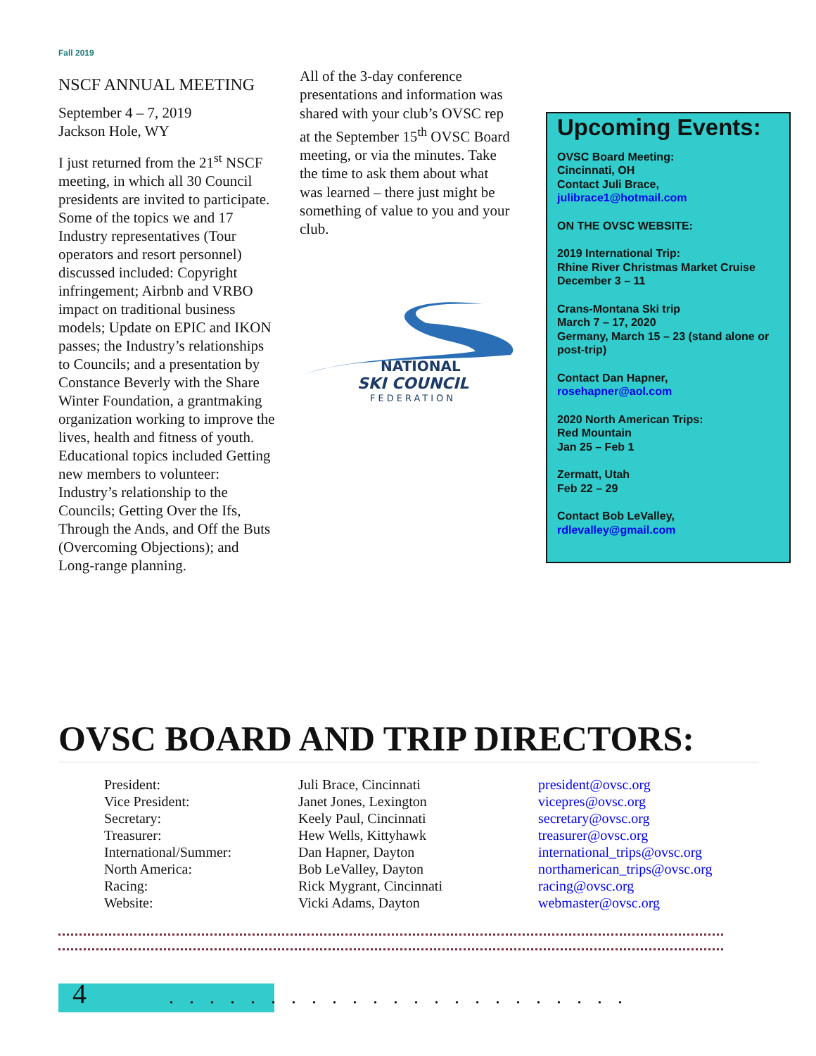Fall 2019
NSCF ANNUAL MEETING
September 4 – 7, 2019
Jackson Hole, WY
I just returned from the 21<sup>st</sup> NSCF meeting, in which all 30 Council presidents are invited to participate. Some of the topics we and 17 Industry representatives (Tour operators and resort personnel) discussed included: Copyright infringement; Airbnb and VRBO impact on traditional business models; Update on EPIC and IKON passes; the Industry’s relationships to Councils; and a presentation by Constance Beverly with the Share Winter Foundation, a grantmaking organization working to improve the lives, health and fitness of youth. Educational topics included Getting new members to volunteer: Industry’s relationship to the Councils; Getting Over the Ifs, Through the Ands, and Off the Buts (Overcoming Objections); and Long-range planning.
All of the 3-day conference presentations and information was shared with your club’s OVSC rep at the September 15<sup>th</sup> OVSC Board meeting, or via the minutes. Take the time to ask them about what was learned – there just might be something of value to you and your club.
NATIONAL
SKI COUNCIL
FEDERATION
Upcoming Events:
OVSC Board Meeting:
Cincinnati, OH
Contact Juli Brace,
julibrace1@hotmail.com
ON THE OVSC WEBSITE:
2019 International Trip:
Rhine River Christmas Market Cruise
December 3 – 11
Crans-Montana Ski trip
March 7 – 17, 2020
Germany, March 15 – 23 (stand alone or post-trip)
Contact Dan Hapner,
rosehapner@aol.com
2020 North American Trips:
Red Mountain
Jan 25 – Feb 1
Zermatt, Utah
Feb 22 – 29
Contact Bob LeValley,
rdlevalley@gmail.com
OVSC BOARD AND TRIP DIRECTORS:
| President: | Juli Brace, Cincinnati | president@ovsc.org |
| Vice President: | Janet Jones, Lexington | vicepres@ovsc.org |
| Secretary: | Keely Paul, Cincinnati | secretary@ovsc.org |
| Treasurer: | Hew Wells, Kittyhawk | treasurer@ovsc.org |
| International/Summer: | Dan Hapner, Dayton | international_trips@ovsc.org |
| North America: | Bob LeValley, Dayton | northamerican_trips@ovsc.org |
| Racing: | Rick Mygrant, Cincinnati | racing@ovsc.org |
| Website: | Vicki Adams, Dayton | webmaster@ovsc.org |
4 .......................